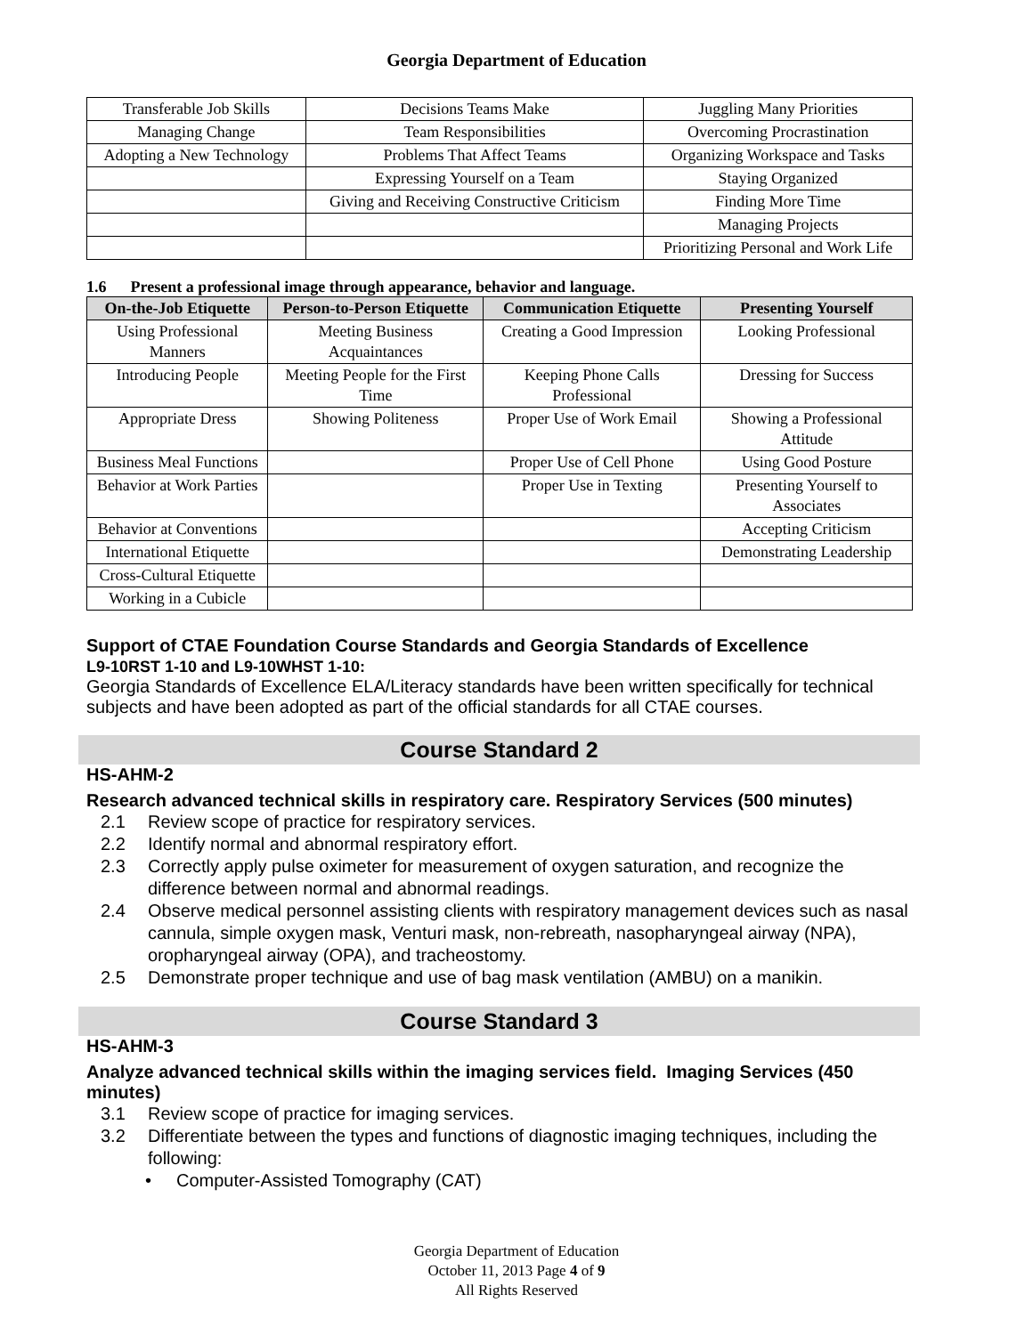Georgia Department of Education
| Transferable Job Skills | Decisions Teams Make | Juggling Many Priorities |
| Managing Change | Team Responsibilities | Overcoming Procrastination |
| Adopting a New Technology | Problems That Affect Teams | Organizing Workspace and Tasks |
| | Expressing Yourself on a Team | Staying Organized |
| | Giving and Receiving Constructive Criticism | Finding More Time |
| | | Managing Projects |
| | | Prioritizing Personal and Work Life |
1.6 Present a professional image through appearance, behavior and language.
| On-the-Job Etiquette | Person-to-Person Etiquette | Communication Etiquette | Presenting Yourself |
| --- | --- | --- | --- |
| Using Professional Manners | Meeting Business Acquaintances | Creating a Good Impression | Looking Professional |
| Introducing People | Meeting People for the First Time | Keeping Phone Calls Professional | Dressing for Success |
| Appropriate Dress | Showing Politeness | Proper Use of Work Email | Showing a Professional Attitude |
| Business Meal Functions | | Proper Use of Cell Phone | Using Good Posture |
| Behavior at Work Parties | | Proper Use in Texting | Presenting Yourself to Associates |
| Behavior at Conventions | | | Accepting Criticism |
| International Etiquette | | | Demonstrating Leadership |
| Cross-Cultural Etiquette | | | |
| Working in a Cubicle | | | |
Support of CTAE Foundation Course Standards and Georgia Standards of Excellence
L9-10RST 1-10 and L9-10WHST 1-10:
Georgia Standards of Excellence ELA/Literacy standards have been written specifically for technical subjects and have been adopted as part of the official standards for all CTAE courses.
Course Standard 2
HS-AHM-2
Research advanced technical skills in respiratory care. Respiratory Services (500 minutes)
2.1 Review scope of practice for respiratory services.
2.2 Identify normal and abnormal respiratory effort.
2.3 Correctly apply pulse oximeter for measurement of oxygen saturation, and recognize the difference between normal and abnormal readings.
2.4 Observe medical personnel assisting clients with respiratory management devices such as nasal cannula, simple oxygen mask, Venturi mask, non-rebreath, nasopharyngeal airway (NPA), oropharyngeal airway (OPA), and tracheostomy.
2.5 Demonstrate proper technique and use of bag mask ventilation (AMBU) on a manikin.
Course Standard 3
HS-AHM-3
Analyze advanced technical skills within the imaging services field. Imaging Services (450 minutes)
3.1 Review scope of practice for imaging services.
3.2 Differentiate between the types and functions of diagnostic imaging techniques, including the following:
• Computer-Assisted Tomography (CAT)
Georgia Department of Education
October 11, 2013 Page 4 of 9
All Rights Reserved